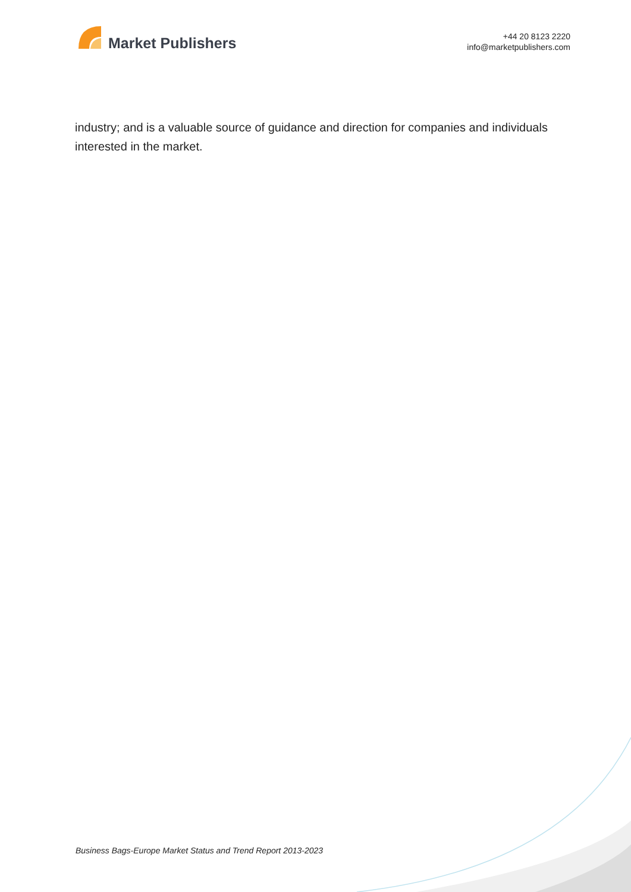Market Publishers
+44 20 8123 2220
info@marketpublishers.com
industry; and is a valuable source of guidance and direction for companies and individuals interested in the market.
Business Bags-Europe Market Status and Trend Report 2013-2023